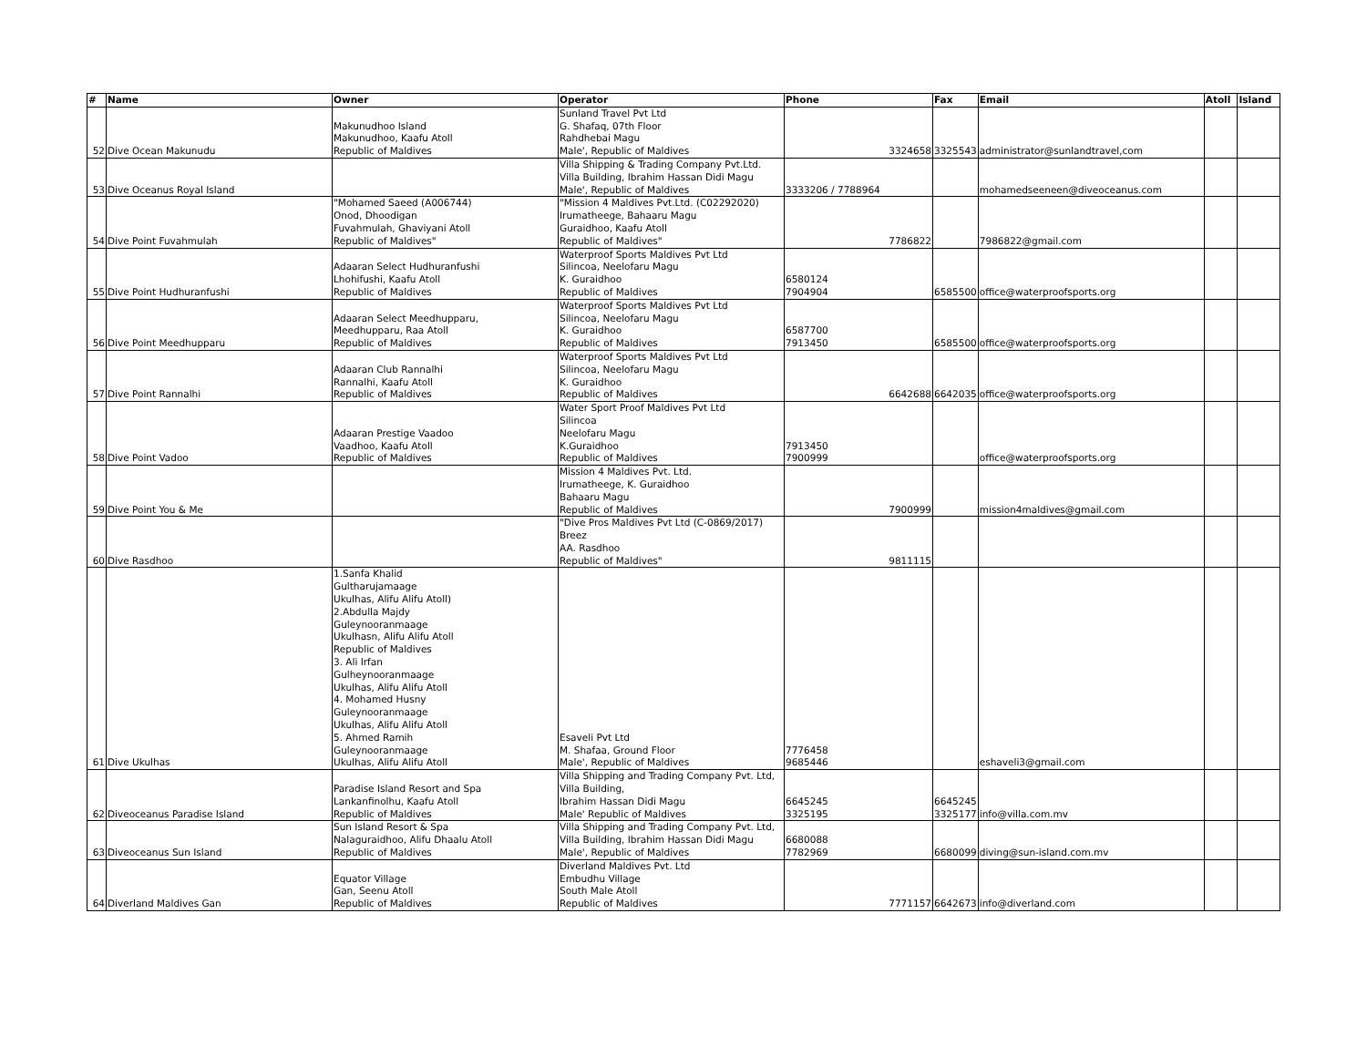| # | Name | Owner | Operator | Phone | Fax | Email | Atoll | Island |
| --- | --- | --- | --- | --- | --- | --- | --- | --- |
| 52 | Dive Ocean Makunudu | Makunudhoo Island Makunudhoo, Kaafu Atoll Republic of Maldives | Sunland Travel Pvt Ltd G. Shafaq, 07th Floor Rahdhebai Magu Male', Republic of Maldives | 3324658 | 3325543 | administrator@sunlandtravel,com | | |
| 53 | Dive Oceanus Royal Island | | Villa Shipping & Trading Company Pvt.Ltd. Villa Building, Ibrahim Hassan Didi Magu Male', Republic of Maldives | 3333206 / 7788964 | | mohamedseeneen@diveoceanus.com | | |
| 54 | Dive Point Fuvahmulah | "Mohamed Saeed (A006744) Onod, Dhoodigan Fuvahmulah, Ghaviyani Atoll Republic of Maldives" | "Mission 4 Maldives Pvt.Ltd. (C02292020) Irumatheege, Bahaaru Magu Guraidhoo, Kaafu Atoll Republic of Maldives" | 7786822 | | 7986822@gmail.com | | |
| 55 | Dive Point Hudhuranfushi | Adaaran Select Hudhuranfushi Lhohifushi, Kaafu Atoll Republic of Maldives | Waterproof Sports Maldives Pvt Ltd Silincoa, Neelofaru Magu K. Guraidhoo Republic of Maldives | 6580124 7904904 | 6585500 | office@waterproofsports.org | | |
| 56 | Dive Point Meedhupparu | Adaaran Select Meedhupparu, Meedhupparu, Raa Atoll Republic of Maldives | Waterproof Sports Maldives Pvt Ltd Silincoa, Neelofaru Magu K. Guraidhoo Republic of Maldives | 6587700 7913450 | 6585500 | office@waterproofsports.org | | |
| 57 | Dive Point Rannalhi | Adaaran Club Rannalhi Rannalhi, Kaafu Atoll Republic of Maldives | Waterproof Sports Maldives Pvt Ltd Silincoa, Neelofaru Magu K. Guraidhoo Republic of Maldives | 6642688 | 6642035 | office@waterproofsports.org | | |
| 58 | Dive Point Vadoo | Adaaran Prestige Vaadoo Vaadhoo, Kaafu Atoll Republic of Maldives | Water Sport Proof Maldives Pvt Ltd Silincoa Neelofaru Magu K.Guraidhoo Republic of Maldives | 7913450 7900999 | | office@waterproofsports.org | | |
| 59 | Dive Point You & Me | | Mission 4 Maldives Pvt. Ltd. Irumatheege, K. Guraidhoo Bahaaru Magu Republic of Maldives | 7900999 | | mission4maldives@gmail.com | | |
| 60 | Dive Rasdhoo | | "Dive Pros Maldives Pvt Ltd (C-0869/2017) Breez AA. Rasdhoo Republic of Maldives" | 9811115 | | | | |
| 61 | Dive Ukulhas | 1.Sanfa Khalid Gultharujamaage Ukulhas, Alifu Alifu Atoll) 2.Abdulla Majdy Guleynooranmaage Ukulhasn, Alifu Alifu Atoll Republic of Maldives 3. Ali Irfan Gulheynooranmaage Ukulhas, Alifu Alifu Atoll 4. Mohamed Husny Guleynooranmaage Ukulhas, Alifu Alifu Atoll 5. Ahmed Ramih Guleynooranmaage Ukulhas, Alifu Alifu Atoll | Esaveli Pvt Ltd M. Shafaa, Ground Floor Male', Republic of Maldives | 7776458 9685446 | | eshaveli3@gmail.com | | |
| 62 | Diveoceanus Paradise Island | Paradise Island Resort and Spa Lankanfinolhu, Kaafu Atoll Republic of Maldives | Villa Shipping and Trading Company Pvt. Ltd, Villa Building, Ibrahim Hassan Didi Magu Male' Republic of Maldives | 6645245 3325195 | 6645245 3325177 | info@villa.com.mv | | |
| 63 | Diveoceanus Sun Island | Sun Island Resort & Spa Nalaguraidhoo, Alifu Dhaalu Atoll Republic of Maldives | Villa Shipping and Trading Company Pvt. Ltd, Villa Building, Ibrahim Hassan Didi Magu Male', Republic of Maldives | 6680088 7782969 | 6680099 | diving@sun-island.com.mv | | |
| 64 | Diverland Maldives Gan | Equator Village Gan, Seenu Atoll Republic of Maldives | Diverland Maldives Pvt. Ltd Embudhu Village South Male Atoll Republic of Maldives | 7771157 | 6642673 | info@diverland.com | | |